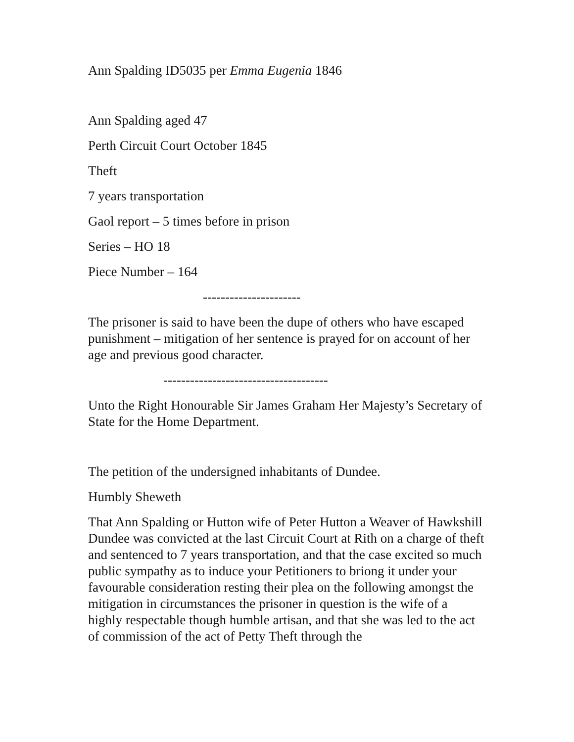Ann Spalding ID5035 per Emma Eugenia 1846
Ann Spalding aged 47
Perth Circuit Court October 1845
Theft
7 years transportation
Gaol report – 5 times before in prison
Series – HO 18
Piece Number – 164
----------------------
The prisoner is said to have been the dupe of others who have escaped punishment – mitigation of her sentence is prayed for on account of her age and previous good character.
-------------------------------------
Unto the Right Honourable Sir James Graham Her Majesty’s Secretary of State for the Home Department.
The petition of the undersigned inhabitants of Dundee.
Humbly Sheweth
That Ann Spalding or Hutton wife of Peter Hutton a Weaver of Hawkshill Dundee was convicted at the last Circuit Court at Rith on a charge of theft and sentenced to 7 years transportation, and that the case excited so much public sympathy as to induce your Petitioners to briong it under your favourable consideration resting their plea on the following amongst the mitigation in circumstances the prisoner in question is the wife of a highly respectable though humble artisan, and that she was led to the act of commission of the act of Petty Theft through the